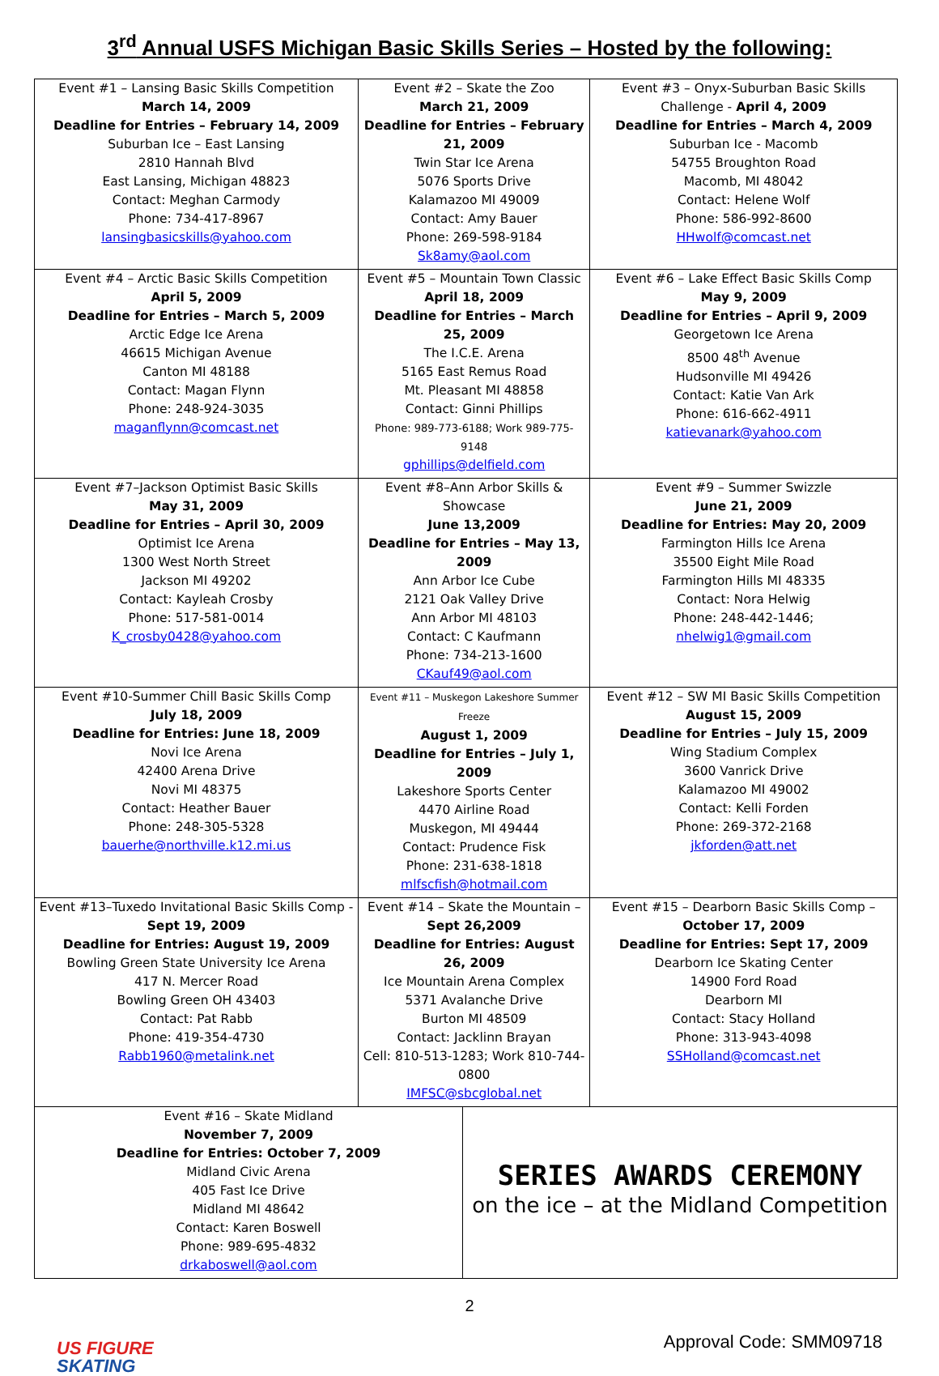3<sup>rd</sup> Annual USFS Michigan Basic Skills Series – Hosted by the following:
| Event #1 – Lansing Basic Skills Competition March 14, 2009 Deadline for Entries – February 14, 2009 Suburban Ice – East Lansing 2810 Hannah Blvd East Lansing, Michigan 48823 Contact: Meghan Carmody Phone: 734-417-8967 lansingbasicskills@yahoo.com | Event #2 – Skate the Zoo March 21, 2009 Deadline for Entries – February 21, 2009 Twin Star Ice Arena 5076 Sports Drive Kalamazoo MI 49009 Contact: Amy Bauer Phone: 269-598-9184 Sk8amy@aol.com | Event #3 – Onyx-Suburban Basic Skills Challenge - April 4, 2009 Deadline for Entries – March 4, 2009 Suburban Ice - Macomb 54755 Broughton Road Macomb, MI 48042 Contact: Helene Wolf Phone: 586-992-8600 HHwolf@comcast.net |
| Event #4 – Arctic Basic Skills Competition April 5, 2009 Deadline for Entries – March 5, 2009 Arctic Edge Ice Arena 46615 Michigan Avenue Canton MI 48188 Contact: Magan Flynn Phone: 248-924-3035 maganflynn@comcast.net | Event #5 – Mountain Town Classic April 18, 2009 Deadline for Entries – March 25, 2009 The I.C.E. Arena 5165 East Remus Road Mt. Pleasant MI 48858 Contact: Ginni Phillips Phone: 989-773-6188; Work 989-775-9148 gphillips@delfield.com | Event #6 – Lake Effect Basic Skills Comp May 9, 2009 Deadline for Entries – April 9, 2009 Georgetown Ice Arena 8500 48<sup>th</sup> Avenue Hudsonville MI 49426 Contact: Katie Van Ark Phone: 616-662-4911 katievanark@yahoo.com |
| Event #7–Jackson Optimist Basic Skills May 31, 2009 Deadline for Entries – April 30, 2009 Optimist Ice Arena 1300 West North Street Jackson MI 49202 Contact: Kayleah Crosby Phone: 517-581-0014 K_crosby0428@yahoo.com | Event #8–Ann Arbor Skills & Showcase June 13,2009 Deadline for Entries – May 13, 2009 Ann Arbor Ice Cube 2121 Oak Valley Drive Ann Arbor MI 48103 Contact: C Kaufmann Phone: 734-213-1600 CKauf49@aol.com | Event #9 – Summer Swizzle June 21, 2009 Deadline for Entries: May 20, 2009 Farmington Hills Ice Arena 35500 Eight Mile Road Farmington Hills MI 48335 Contact: Nora Helwig Phone: 248-442-1446; nhelwig1@gmail.com |
| Event #10-Summer Chill Basic Skills Comp July 18, 2009 Deadline for Entries: June 18, 2009 Novi Ice Arena 42400 Arena Drive Novi MI 48375 Contact: Heather Bauer Phone: 248-305-5328 bauerhe@northville.k12.mi.us | Event #11 – Muskegon Lakeshore Summer Freeze August 1, 2009 Deadline for Entries – July 1, 2009 Lakeshore Sports Center 4470 Airline Road Muskegon, MI 49444 Contact: Prudence Fisk Phone: 231-638-1818 mlfscfish@hotmail.com | Event #12 – SW MI Basic Skills Competition August 15, 2009 Deadline for Entries – July 15, 2009 Wing Stadium Complex 3600 Vanrick Drive Kalamazoo MI 49002 Contact: Kelli Forden Phone: 269-372-2168 jkforden@att.net |
| Event #13–Tuxedo Invitational Basic Skills Comp - Sept 19, 2009 Deadline for Entries: August 19, 2009 Bowling Green State University Ice Arena 417 N. Mercer Road Bowling Green OH 43403 Contact: Pat Rabb Phone: 419-354-4730 Rabb1960@metalink.net | Event #14 – Skate the Mountain – Sept 26,2009 Deadline for Entries: August 26, 2009 Ice Mountain Arena Complex 5371 Avalanche Drive Burton MI 48509 Contact: Jacklinn Brayan Cell: 810-513-1283; Work 810-744-0800 IMFSC@sbcglobal.net | Event #15 – Dearborn Basic Skills Comp – October 17, 2009 Deadline for Entries: Sept 17, 2009 Dearborn Ice Skating Center 14900 Ford Road Dearborn MI Contact: Stacy Holland Phone: 313-943-4098 SSHolland@comcast.net |
| Event #16 – Skate Midland November 7, 2009 Deadline for Entries: October 7, 2009 Midland Civic Arena 405 Fast Ice Drive Midland MI 48642 Contact: Karen Boswell Phone: 989-695-4832 drkaboswell@aol.com | SERIES AWARDS CEREMONY on the ice – at the Midland Competition |
2
US FIGURE
SKATING
Approval Code: SMM09718